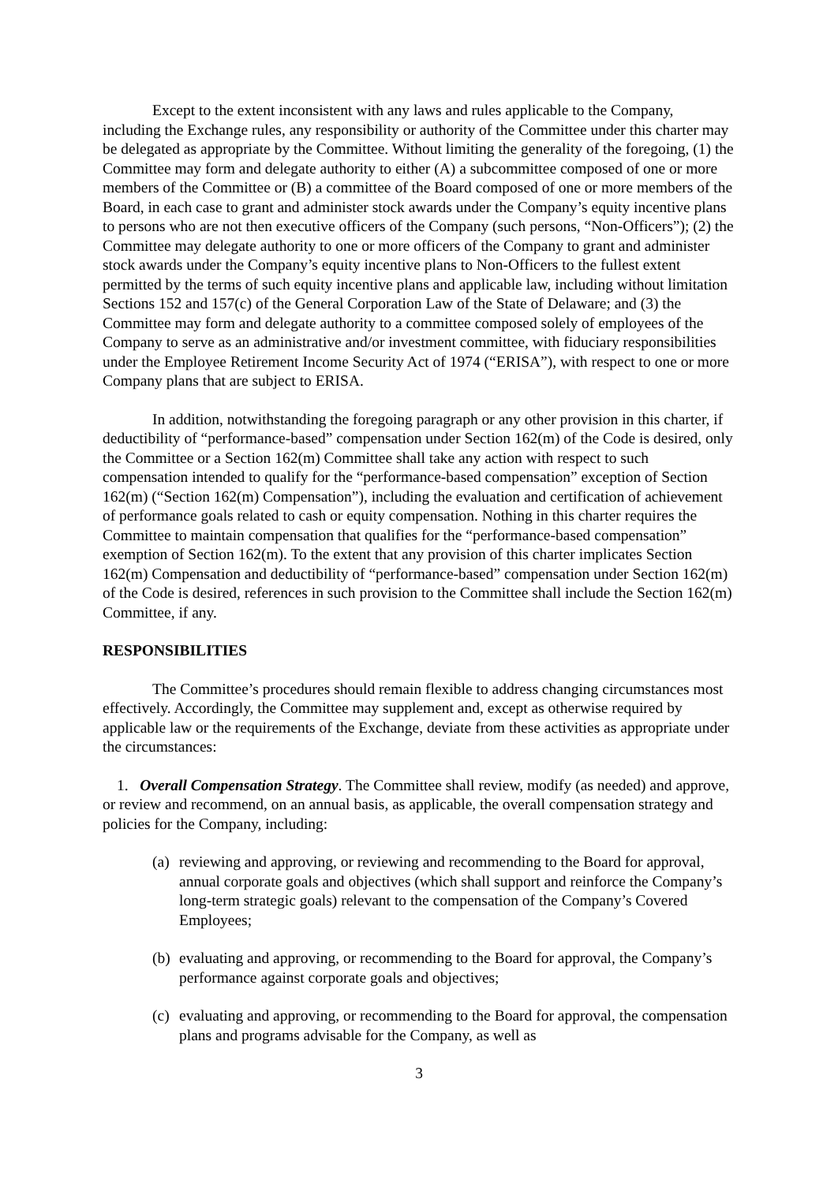Except to the extent inconsistent with any laws and rules applicable to the Company, including the Exchange rules, any responsibility or authority of the Committee under this charter may be delegated as appropriate by the Committee. Without limiting the generality of the foregoing, (1) the Committee may form and delegate authority to either (A) a subcommittee composed of one or more members of the Committee or (B) a committee of the Board composed of one or more members of the Board, in each case to grant and administer stock awards under the Company’s equity incentive plans to persons who are not then executive officers of the Company (such persons, “Non-Officers”); (2) the Committee may delegate authority to one or more officers of the Company to grant and administer stock awards under the Company’s equity incentive plans to Non-Officers to the fullest extent permitted by the terms of such equity incentive plans and applicable law, including without limitation Sections 152 and 157(c) of the General Corporation Law of the State of Delaware; and (3) the Committee may form and delegate authority to a committee composed solely of employees of the Company to serve as an administrative and/or investment committee, with fiduciary responsibilities under the Employee Retirement Income Security Act of 1974 (“ERISA”), with respect to one or more Company plans that are subject to ERISA.
In addition, notwithstanding the foregoing paragraph or any other provision in this charter, if deductibility of “performance-based” compensation under Section 162(m) of the Code is desired, only the Committee or a Section 162(m) Committee shall take any action with respect to such compensation intended to qualify for the “performance-based compensation” exception of Section 162(m) (“Section 162(m) Compensation”), including the evaluation and certification of achievement of performance goals related to cash or equity compensation. Nothing in this charter requires the Committee to maintain compensation that qualifies for the “performance-based compensation” exemption of Section 162(m). To the extent that any provision of this charter implicates Section 162(m) Compensation and deductibility of “performance-based” compensation under Section 162(m) of the Code is desired, references in such provision to the Committee shall include the Section 162(m) Committee, if any.
RESPONSIBILITIES
The Committee’s procedures should remain flexible to address changing circumstances most effectively. Accordingly, the Committee may supplement and, except as otherwise required by applicable law or the requirements of the Exchange, deviate from these activities as appropriate under the circumstances:
1. Overall Compensation Strategy. The Committee shall review, modify (as needed) and approve, or review and recommend, on an annual basis, as applicable, the overall compensation strategy and policies for the Company, including:
(a) reviewing and approving, or reviewing and recommending to the Board for approval, annual corporate goals and objectives (which shall support and reinforce the Company’s long-term strategic goals) relevant to the compensation of the Company’s Covered Employees;
(b) evaluating and approving, or recommending to the Board for approval, the Company’s performance against corporate goals and objectives;
(c) evaluating and approving, or recommending to the Board for approval, the compensation plans and programs advisable for the Company, as well as
3